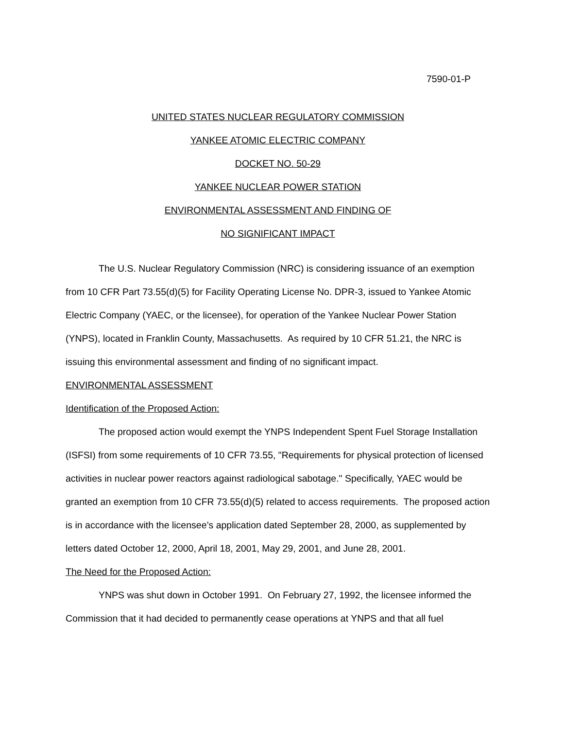7590-01-P
UNITED STATES NUCLEAR REGULATORY COMMISSION
YANKEE ATOMIC ELECTRIC COMPANY
DOCKET NO. 50-29
YANKEE NUCLEAR POWER STATION
ENVIRONMENTAL ASSESSMENT AND FINDING OF
NO SIGNIFICANT IMPACT
The U.S. Nuclear Regulatory Commission (NRC) is considering issuance of an exemption from 10 CFR Part 73.55(d)(5) for Facility Operating License No. DPR-3, issued to Yankee Atomic Electric Company (YAEC, or the licensee), for operation of the Yankee Nuclear Power Station (YNPS), located in Franklin County, Massachusetts. As required by 10 CFR 51.21, the NRC is issuing this environmental assessment and finding of no significant impact.
ENVIRONMENTAL ASSESSMENT
Identification of the Proposed Action:
The proposed action would exempt the YNPS Independent Spent Fuel Storage Installation (ISFSI) from some requirements of 10 CFR 73.55, "Requirements for physical protection of licensed activities in nuclear power reactors against radiological sabotage." Specifically, YAEC would be granted an exemption from 10 CFR 73.55(d)(5) related to access requirements. The proposed action is in accordance with the licensee’s application dated September 28, 2000, as supplemented by letters dated October 12, 2000, April 18, 2001, May 29, 2001, and June 28, 2001.
The Need for the Proposed Action:
YNPS was shut down in October 1991. On February 27, 1992, the licensee informed the Commission that it had decided to permanently cease operations at YNPS and that all fuel